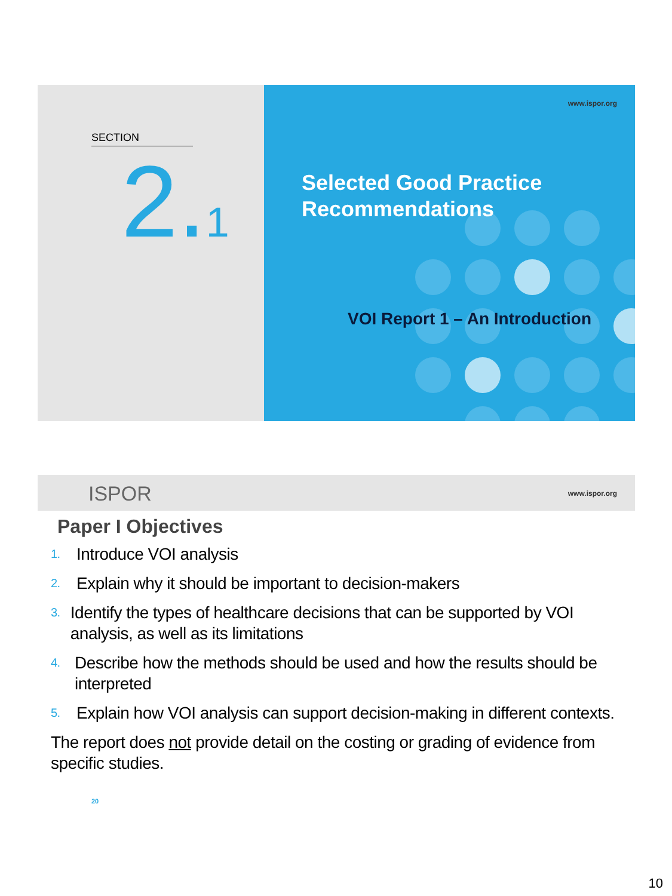SECTION
2.1
www.ispor.org
Selected Good Practice
Recommendations
VOI Report 1 – An Introduction
ISPOR www.ispor.org
Paper I Objectives
1. Introduce VOI analysis
2. Explain why it should be important to decision-makers
3. Identify the types of healthcare decisions that can be supported by VOI analysis, as well as its limitations
4. Describe how the methods should be used and how the results should be interpreted
5. Explain how VOI analysis can support decision-making in different contexts.
The report does not provide detail on the costing or grading of evidence from specific studies.
20
10